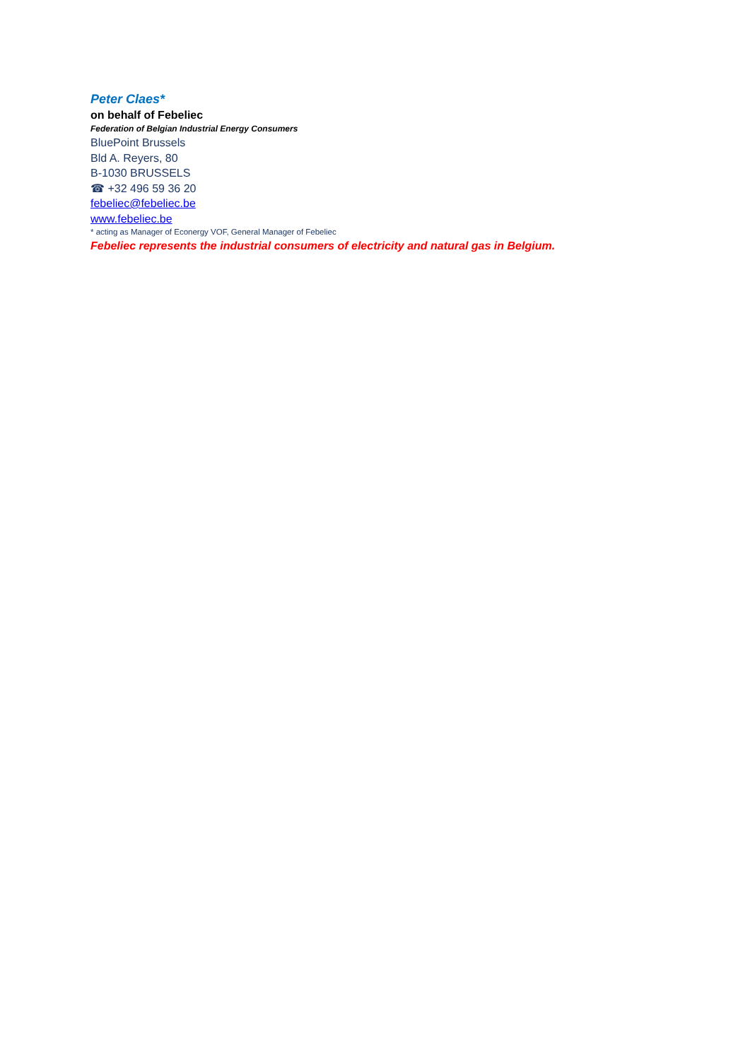Peter Claes*
on behalf of Febeliec
Federation of Belgian Industrial Energy Consumers
BluePoint Brussels
Bld A. Reyers, 80
B-1030 BRUSSELS
☎ +32 496 59 36 20
febeliec@febeliec.be
www.febeliec.be
* acting as Manager of Econergy VOF, General Manager of Febeliec
Febeliec represents the industrial consumers of electricity and natural gas in Belgium.